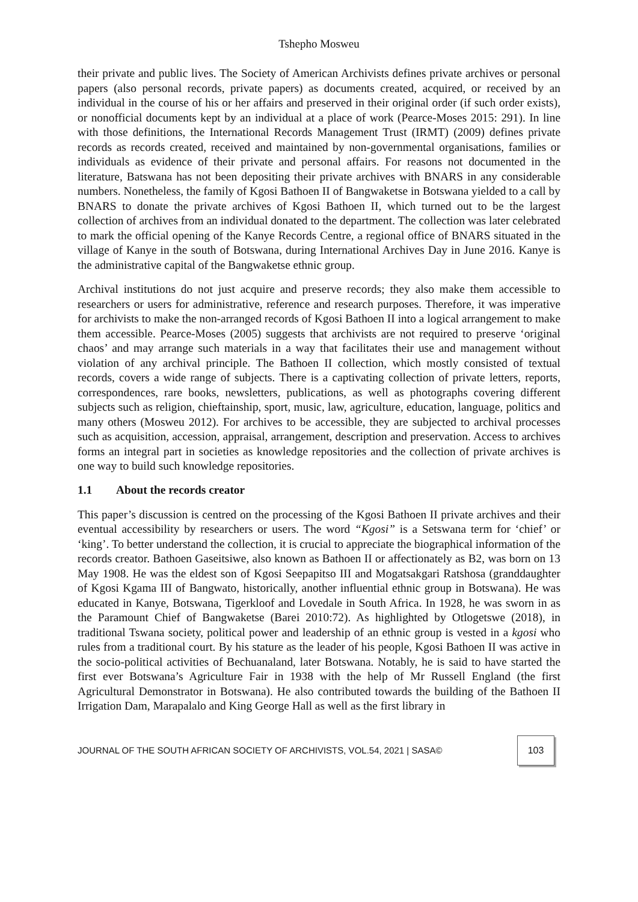Tshepho Mosweu
their private and public lives. The Society of American Archivists defines private archives or personal papers (also personal records, private papers) as documents created, acquired, or received by an individual in the course of his or her affairs and preserved in their original order (if such order exists), or nonofficial documents kept by an individual at a place of work (Pearce-Moses 2015: 291). In line with those definitions, the International Records Management Trust (IRMT) (2009) defines private records as records created, received and maintained by non-governmental organisations, families or individuals as evidence of their private and personal affairs. For reasons not documented in the literature, Batswana has not been depositing their private archives with BNARS in any considerable numbers. Nonetheless, the family of Kgosi Bathoen II of Bangwaketse in Botswana yielded to a call by BNARS to donate the private archives of Kgosi Bathoen II, which turned out to be the largest collection of archives from an individual donated to the department. The collection was later celebrated to mark the official opening of the Kanye Records Centre, a regional office of BNARS situated in the village of Kanye in the south of Botswana, during International Archives Day in June 2016. Kanye is the administrative capital of the Bangwaketse ethnic group.
Archival institutions do not just acquire and preserve records; they also make them accessible to researchers or users for administrative, reference and research purposes. Therefore, it was imperative for archivists to make the non-arranged records of Kgosi Bathoen II into a logical arrangement to make them accessible. Pearce-Moses (2005) suggests that archivists are not required to preserve ‘original chaos’ and may arrange such materials in a way that facilitates their use and management without violation of any archival principle. The Bathoen II collection, which mostly consisted of textual records, covers a wide range of subjects. There is a captivating collection of private letters, reports, correspondences, rare books, newsletters, publications, as well as photographs covering different subjects such as religion, chieftainship, sport, music, law, agriculture, education, language, politics and many others (Mosweu 2012). For archives to be accessible, they are subjected to archival processes such as acquisition, accession, appraisal, arrangement, description and preservation. Access to archives forms an integral part in societies as knowledge repositories and the collection of private archives is one way to build such knowledge repositories.
1.1 About the records creator
This paper’s discussion is centred on the processing of the Kgosi Bathoen II private archives and their eventual accessibility by researchers or users. The word “Kgosi” is a Setswana term for ‘chief’ or ‘king’. To better understand the collection, it is crucial to appreciate the biographical information of the records creator. Bathoen Gaseitsiwe, also known as Bathoen II or affectionately as B2, was born on 13 May 1908. He was the eldest son of Kgosi Seepapitso III and Mogatsakgari Ratshosa (granddaughter of Kgosi Kgama III of Bangwato, historically, another influential ethnic group in Botswana). He was educated in Kanye, Botswana, Tigerkloof and Lovedale in South Africa. In 1928, he was sworn in as the Paramount Chief of Bangwaketse (Barei 2010:72). As highlighted by Otlogetswe (2018), in traditional Tswana society, political power and leadership of an ethnic group is vested in a kgosi who rules from a traditional court. By his stature as the leader of his people, Kgosi Bathoen II was active in the socio-political activities of Bechuanaland, later Botswana. Notably, he is said to have started the first ever Botswana’s Agriculture Fair in 1938 with the help of Mr Russell England (the first Agricultural Demonstrator in Botswana). He also contributed towards the building of the Bathoen II Irrigation Dam, Marapalalo and King George Hall as well as the first library in
JOURNAL OF THE SOUTH AFRICAN SOCIETY OF ARCHIVISTS, VOL.54, 2021 | SASA©
103